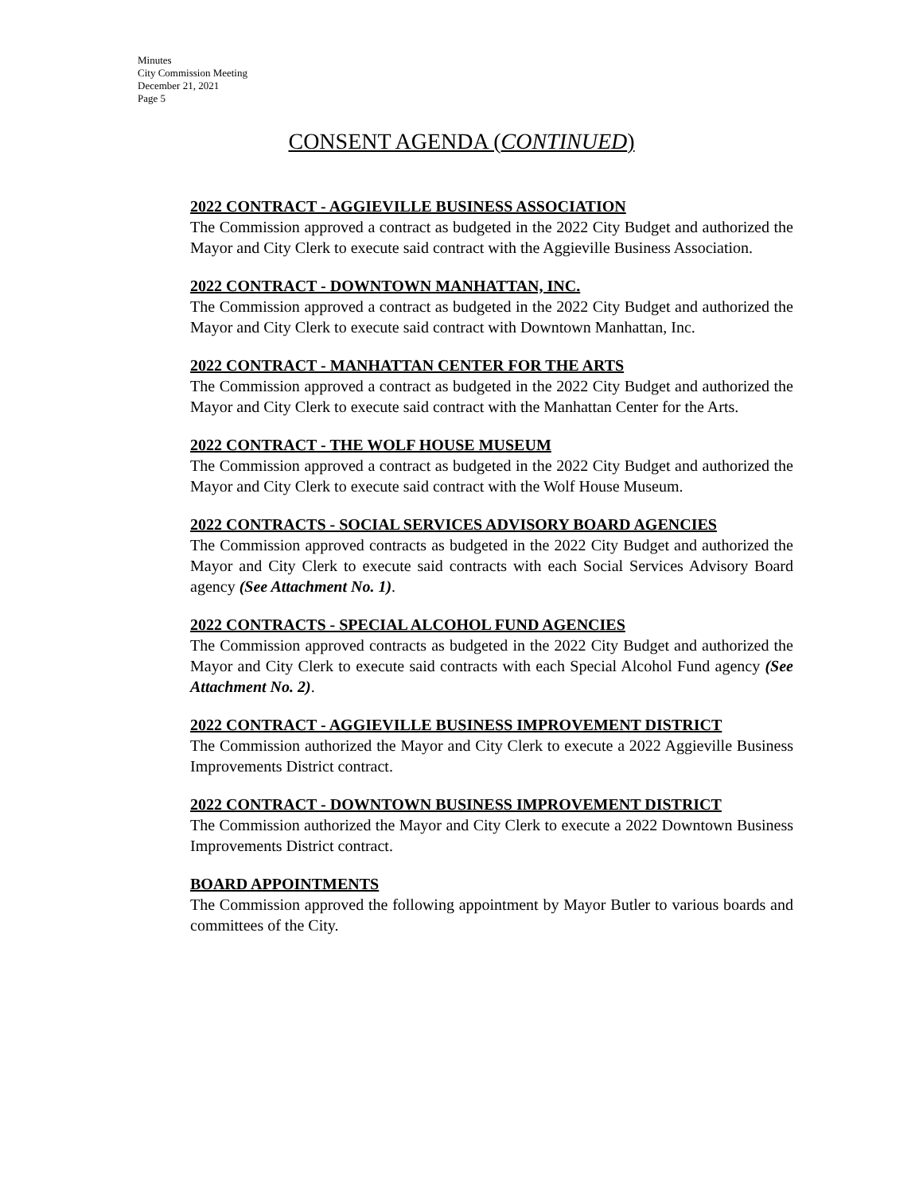Minutes
City Commission Meeting
December 21, 2021
Page 5
CONSENT AGENDA (CONTINUED)
2022 CONTRACT - AGGIEVILLE BUSINESS ASSOCIATION
The Commission approved a contract as budgeted in the 2022 City Budget and authorized the Mayor and City Clerk to execute said contract with the Aggieville Business Association.
2022 CONTRACT - DOWNTOWN MANHATTAN, INC.
The Commission approved a contract as budgeted in the 2022 City Budget and authorized the Mayor and City Clerk to execute said contract with Downtown Manhattan, Inc.
2022 CONTRACT - MANHATTAN CENTER FOR THE ARTS
The Commission approved a contract as budgeted in the 2022 City Budget and authorized the Mayor and City Clerk to execute said contract with the Manhattan Center for the Arts.
2022 CONTRACT - THE WOLF HOUSE MUSEUM
The Commission approved a contract as budgeted in the 2022 City Budget and authorized the Mayor and City Clerk to execute said contract with the Wolf House Museum.
2022 CONTRACTS - SOCIAL SERVICES ADVISORY BOARD AGENCIES
The Commission approved contracts as budgeted in the 2022 City Budget and authorized the Mayor and City Clerk to execute said contracts with each Social Services Advisory Board agency (See Attachment No. 1).
2022 CONTRACTS - SPECIAL ALCOHOL FUND AGENCIES
The Commission approved contracts as budgeted in the 2022 City Budget and authorized the Mayor and City Clerk to execute said contracts with each Special Alcohol Fund agency (See Attachment No. 2).
2022 CONTRACT - AGGIEVILLE BUSINESS IMPROVEMENT DISTRICT
The Commission authorized the Mayor and City Clerk to execute a 2022 Aggieville Business Improvements District contract.
2022 CONTRACT - DOWNTOWN BUSINESS IMPROVEMENT DISTRICT
The Commission authorized the Mayor and City Clerk to execute a 2022 Downtown Business Improvements District contract.
BOARD APPOINTMENTS
The Commission approved the following appointment by Mayor Butler to various boards and committees of the City.